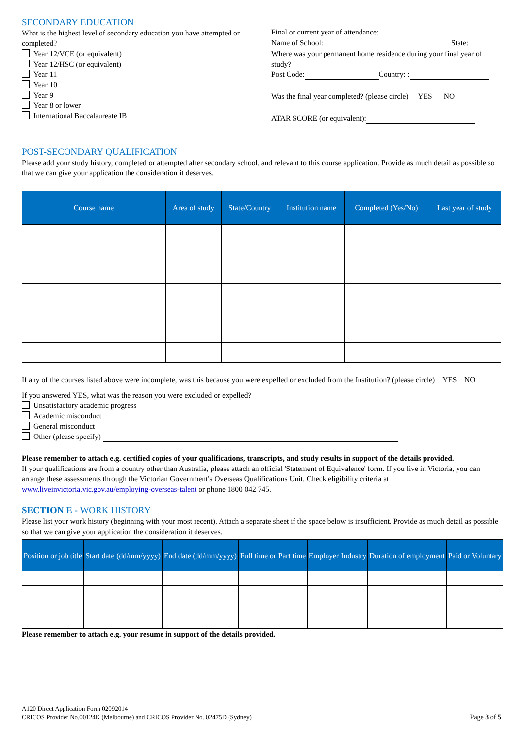SECONDARY EDUCATION
What is the highest level of secondary education you have attempted or completed?
Year 12/VCE (or equivalent)
Year 12/HSC (or equivalent)
Year 11
Year 10
Year 9
Year 8 or lower
International Baccalaureate IB
Final or current year of attendance:
Name of School: State:
Where was your permanent home residence during your final year of study?
Post Code: Country: :
Was the final year completed? (please circle) YES NO
ATAR SCORE (or equivalent):
POST-SECONDARY QUALIFICATION
Please add your study history, completed or attempted after secondary school, and relevant to this course application. Provide as much detail as possible so that we can give your application the consideration it deserves.
| Course name | Area of study | State/Country | Institution name | Completed (Yes/No) | Last year of study |
| --- | --- | --- | --- | --- | --- |
If any of the courses listed above were incomplete, was this because you were expelled or excluded from the Institution? (please circle) YES NO
If you answered YES, what was the reason you were excluded or expelled?
Unsatisfactory academic progress
Academic misconduct
General misconduct
Other (please specify)
Please remember to attach e.g. certified copies of your qualifications, transcripts, and study results in support of the details provided.
If your qualifications are from a country other than Australia, please attach an official 'Statement of Equivalence' form. If you live in Victoria, you can arrange these assessments through the Victorian Government's Overseas Qualifications Unit. Check eligibility criteria at www.liveinvictoria.vic.gov.au/employing-overseas-talent or phone 1800 042 745.
SECTION E - WORK HISTORY
Please list your work history (beginning with your most recent). Attach a separate sheet if the space below is insufficient. Provide as much detail as possible so that we can give your application the consideration it deserves.
| Position or job title | Start date (dd/mm/yyyy) | End date (dd/mm/yyyy) | Full time or Part time | Employer | Industry | Duration of employment | Paid or Voluntary |
| --- | --- | --- | --- | --- | --- | --- | --- |
Please remember to attach e.g. your resume in support of the details provided.
A120 Direct Application Form 02092014
CRICOS Provider No.00124K (Melbourne) and CRICOS Provider No. 02475D (Sydney) Page 3 of 5